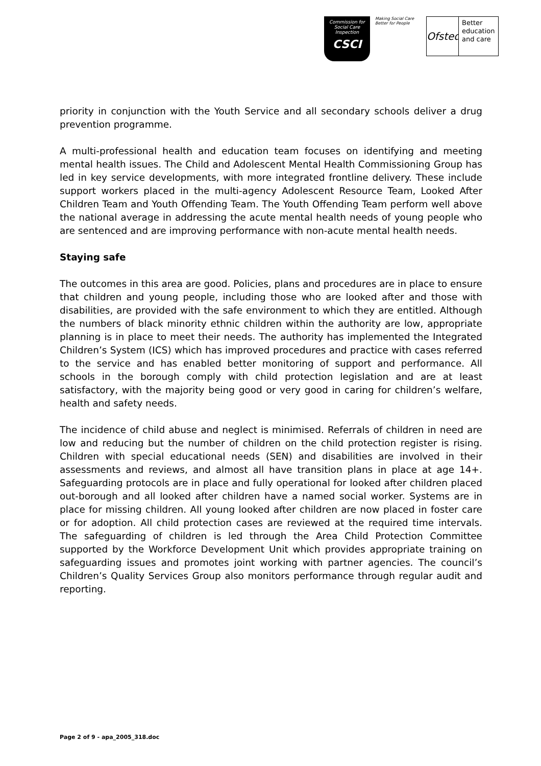Commission for Social Care Inspection
CSCI
Making Social Care Better for People
Ofsted
Better
education
and care
priority in conjunction with the Youth Service and all secondary schools deliver a drug prevention programme.
A multi-professional health and education team focuses on identifying and meeting mental health issues. The Child and Adolescent Mental Health Commissioning Group has led in key service developments, with more integrated frontline delivery. These include support workers placed in the multi-agency Adolescent Resource Team, Looked After Children Team and Youth Offending Team. The Youth Offending Team perform well above the national average in addressing the acute mental health needs of young people who are sentenced and are improving performance with non-acute mental health needs.
Staying safe
The outcomes in this area are good. Policies, plans and procedures are in place to ensure that children and young people, including those who are looked after and those with disabilities, are provided with the safe environment to which they are entitled. Although the numbers of black minority ethnic children within the authority are low, appropriate planning is in place to meet their needs. The authority has implemented the Integrated Children’s System (ICS) which has improved procedures and practice with cases referred to the service and has enabled better monitoring of support and performance. All schools in the borough comply with child protection legislation and are at least satisfactory, with the majority being good or very good in caring for children’s welfare, health and safety needs.
The incidence of child abuse and neglect is minimised. Referrals of children in need are low and reducing but the number of children on the child protection register is rising. Children with special educational needs (SEN) and disabilities are involved in their assessments and reviews, and almost all have transition plans in place at age 14+. Safeguarding protocols are in place and fully operational for looked after children placed out-borough and all looked after children have a named social worker. Systems are in place for missing children. All young looked after children are now placed in foster care or for adoption. All child protection cases are reviewed at the required time intervals. The safeguarding of children is led through the Area Child Protection Committee supported by the Workforce Development Unit which provides appropriate training on safeguarding issues and promotes joint working with partner agencies. The council’s Children’s Quality Services Group also monitors performance through regular audit and reporting.
Page 2 of 9 - apa_2005_318.doc